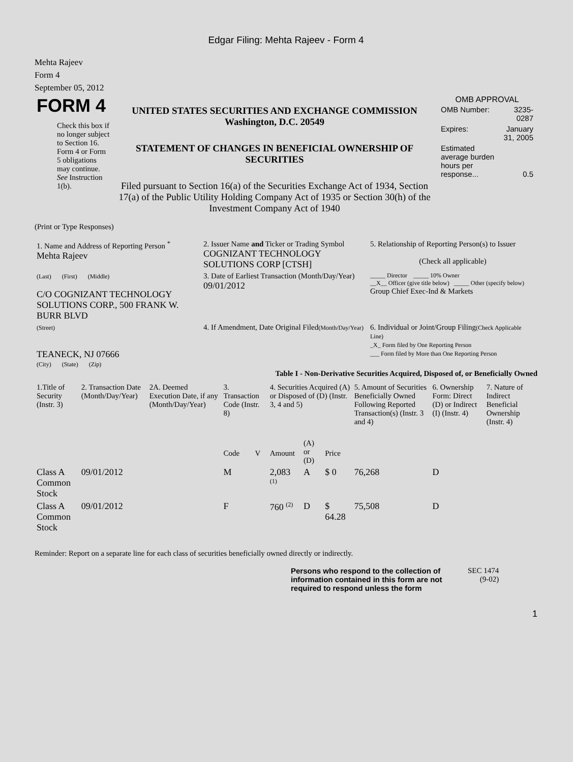Edgar Filing: Mehta Rajeev - Form 4
Mehta Rajeev
Form 4
September 05, 2012
| FORM 4 Check this box if no longer subject to Section 16. Form 4 or Form 5 obligations may continue. See Instruction 1(b). | UNITED STATES SECURITIES AND EXCHANGE COMMISSION Washington, D.C. 20549 STATEMENT OF CHANGES IN BENEFICIAL OWNERSHIP OF SECURITIES Filed pursuant to Section 16(a) of the Securities Exchange Act of 1934, Section 17(a) of the Public Utility Holding Company Act of 1935 or Section 30(h) of the Investment Company Act of 1940 | OMB APPROVAL / OMB Number: / 3235-0287 / / Expires: / January 31, 2005 / / Estimated average burden hours per response... / 0.5 / |
(Print or Type Responses)
| 1. Name and Address of Reporting Person <sup>*</sup> Mehta Rajeev | 2. Issuer Name and Ticker or Trading Symbol COGNIZANT TECHNOLOGY SOLUTIONS CORP [CTSH] | 5. Relationship of Reporting Person(s) to Issuer (Check all applicable) |
| (Last) (First) (Middle) C/O COGNIZANT TECHNOLOGY SOLUTIONS CORP., 500 FRANK W. BURR BLVD | 3. Date of Earliest Transaction (Month/Day/Year) 09/01/2012 | _____ Director _____ 10% Owner __X__ Officer (give title below) _____ Other (specify below) Group Chief Exec-Ind & Markets |
| (Street) TEANECK, NJ 07666 (City) (State) (Zip) | 4. If Amendment, Date Original Filed (Month/Day/Year) | 6. Individual or Joint/Group Filing (Check Applicable Line) _X_ Form filed by One Reporting Person ___ Form filed by More than One Reporting Person |
Table I - Non-Derivative Securities Acquired, Disposed of, or Beneficially Owned
| 1.Title of Security (Instr. 3) | 2. Transaction Date (Month/Day/Year) | 2A. Deemed Execution Date, if any (Month/Day/Year) | 3. Transaction Code (Instr. 8) | | 4. Securities Acquired (A) or Disposed of (D) (Instr. 3, 4 and 5) | | | 5. Amount of Securities Beneficially Owned Following Reported Transaction(s) (Instr. 3 and 4) | 6. Ownership Form: Direct (D) or Indirect (I) (Instr. 4) | 7. Nature of Indirect Beneficial Ownership (Instr. 4) |
| --- | --- | --- | --- | --- | --- | --- | --- | --- | --- | --- |
| | | | Code | V | Amount | (A) or (D) | Price | | | |
| Class A Common Stock | 09/01/2012 | | M | | 2,083 <sup>(1)</sup> | A | $ 0 | 76,268 | D | |
| Class A Common Stock | 09/01/2012 | | F | | 760 <sup>(2)</sup> | D | $ 64.28 | 75,508 | D | |
Reminder: Report on a separate line for each class of securities beneficially owned directly or indirectly.
| Persons who respond to the collection of information contained in this form are not required to respond unless the form | SEC 1474 (9-02) |
1